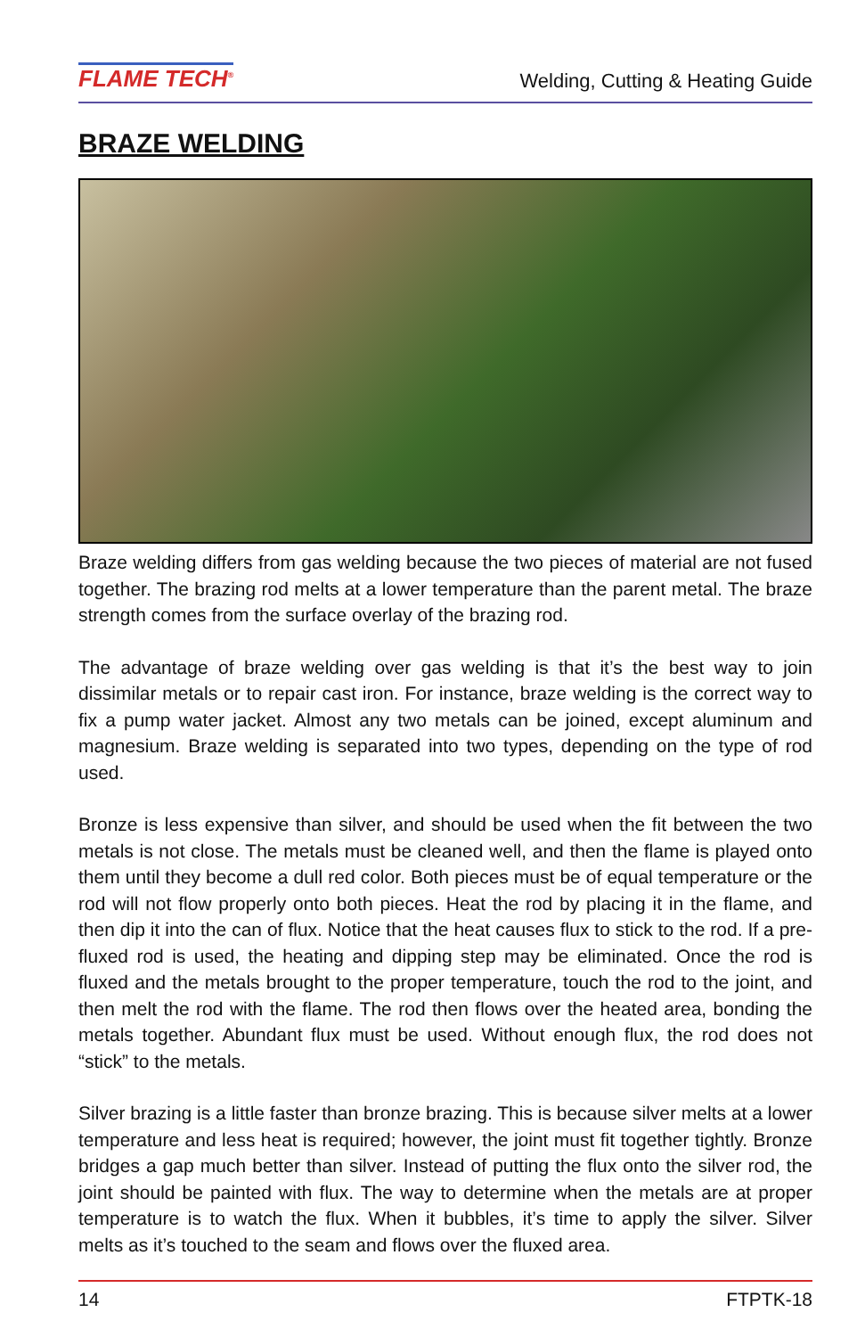FLAME TECH<sup>®</sup>
Welding, Cutting & Heating Guide
BRAZE WELDING
Braze welding differs from gas welding because the two pieces of material are not fused together. The brazing rod melts at a lower temperature than the parent metal. The braze strength comes from the surface overlay of the brazing rod.
The advantage of braze welding over gas welding is that it’s the best way to join dissimilar metals or to repair cast iron. For instance, braze welding is the correct way to fix a pump water jacket. Almost any two metals can be joined, except aluminum and magnesium. Braze welding is separated into two types, depending on the type of rod used.
Bronze is less expensive than silver, and should be used when the fit between the two metals is not close. The metals must be cleaned well, and then the flame is played onto them until they become a dull red color. Both pieces must be of equal temperature or the rod will not flow properly onto both pieces. Heat the rod by placing it in the flame, and then dip it into the can of flux. Notice that the heat causes flux to stick to the rod. If a pre-fluxed rod is used, the heating and dipping step may be eliminated. Once the rod is fluxed and the metals brought to the proper temperature, touch the rod to the joint, and then melt the rod with the flame. The rod then flows over the heated area, bonding the metals together. Abundant flux must be used. Without enough flux, the rod does not “stick” to the metals.
Silver brazing is a little faster than bronze brazing. This is because silver melts at a lower temperature and less heat is required; however, the joint must fit together tightly. Bronze bridges a gap much better than silver. Instead of putting the flux onto the silver rod, the joint should be painted with flux. The way to determine when the metals are at proper temperature is to watch the flux. When it bubbles, it’s time to apply the silver. Silver melts as it’s touched to the seam and flows over the fluxed area.
14 FTPTK-18